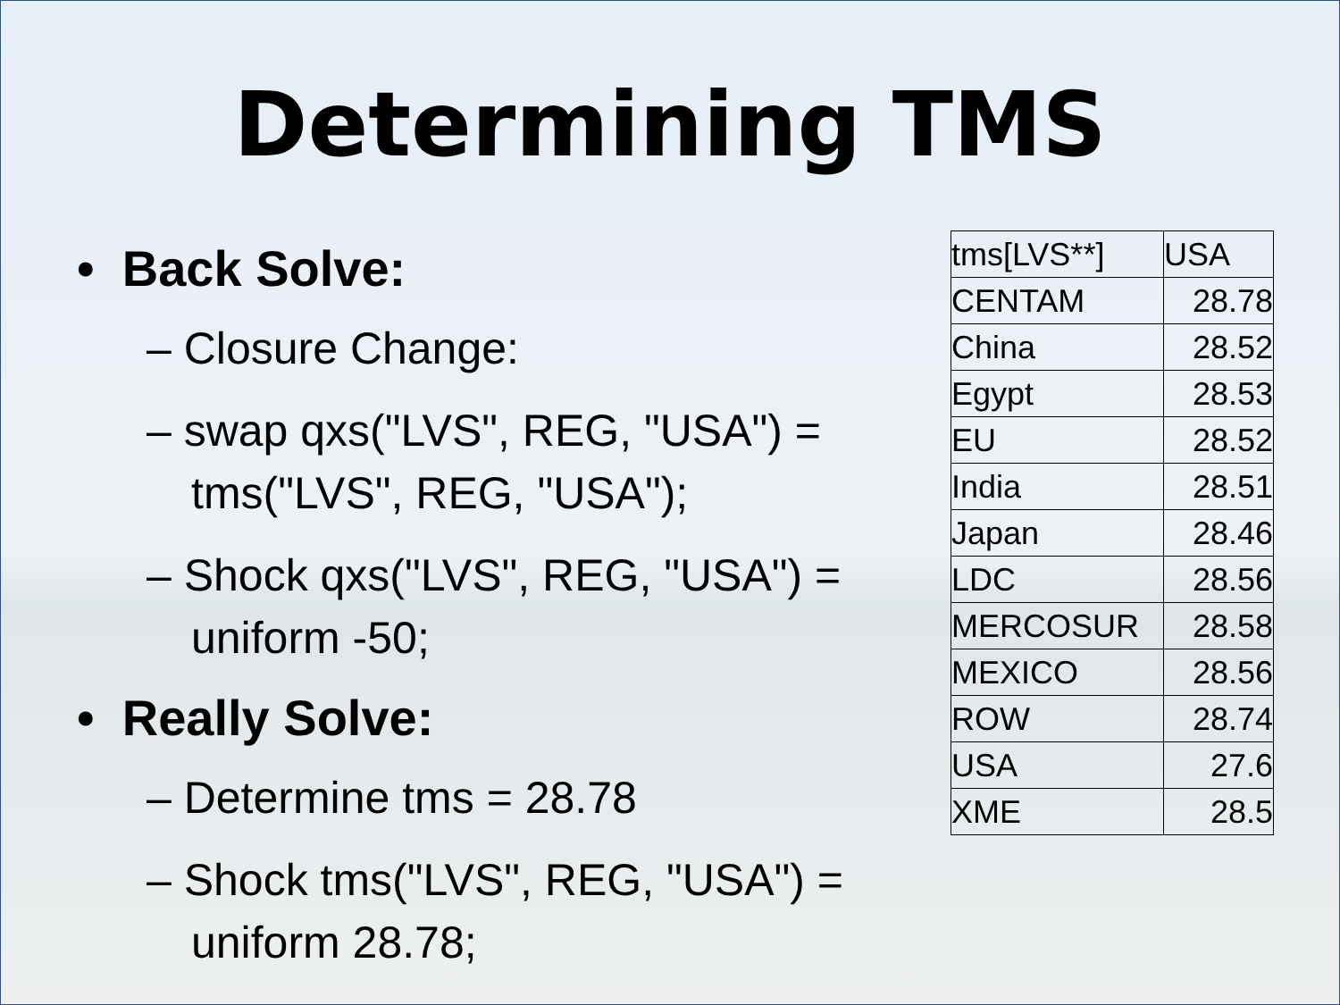Determining TMS
• Back Solve:
– Closure Change:
– swap qxs("LVS", REG, "USA") = tms("LVS", REG, "USA");
– Shock qxs("LVS", REG, "USA") = uniform -50;
• Really Solve:
– Determine tms = 28.78
– Shock tms("LVS", REG, "USA") = uniform 28.78;
| tms[LVS**] | USA |
| CENTAM | 28.78 |
| China | 28.52 |
| Egypt | 28.53 |
| EU | 28.52 |
| India | 28.51 |
| Japan | 28.46 |
| LDC | 28.56 |
| MERCOSUR | 28.58 |
| MEXICO | 28.56 |
| ROW | 28.74 |
| USA | 27.6 |
| XME | 28.5 |